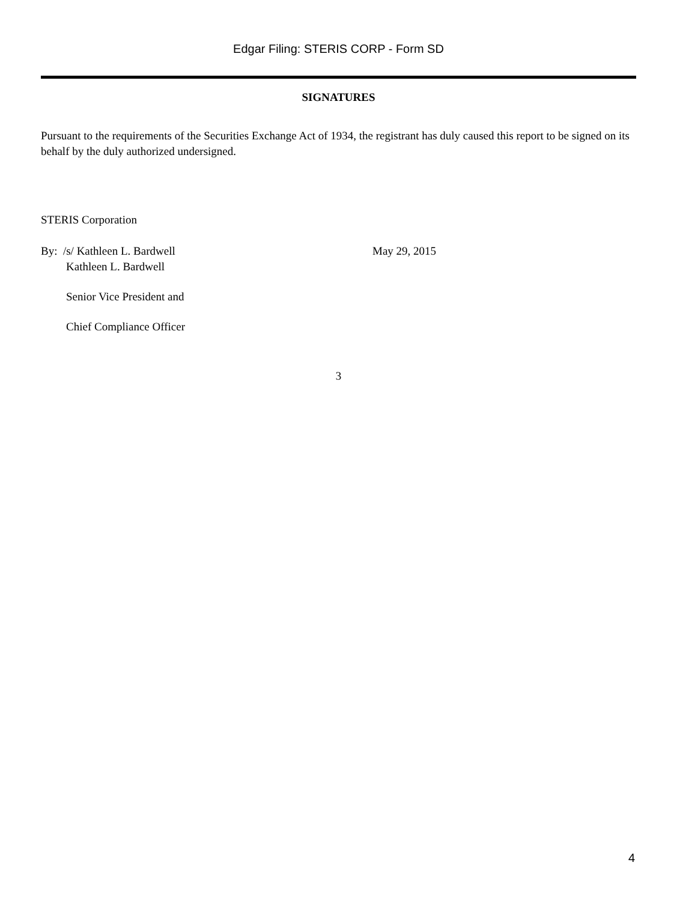Edgar Filing: STERIS CORP - Form SD
SIGNATURES
Pursuant to the requirements of the Securities Exchange Act of 1934, the registrant has duly caused this report to be signed on its behalf by the duly authorized undersigned.
STERIS Corporation
By: /s/ Kathleen L. Bardwell
Kathleen L. Bardwell
May 29, 2015
Senior Vice President and
Chief Compliance Officer
3
4